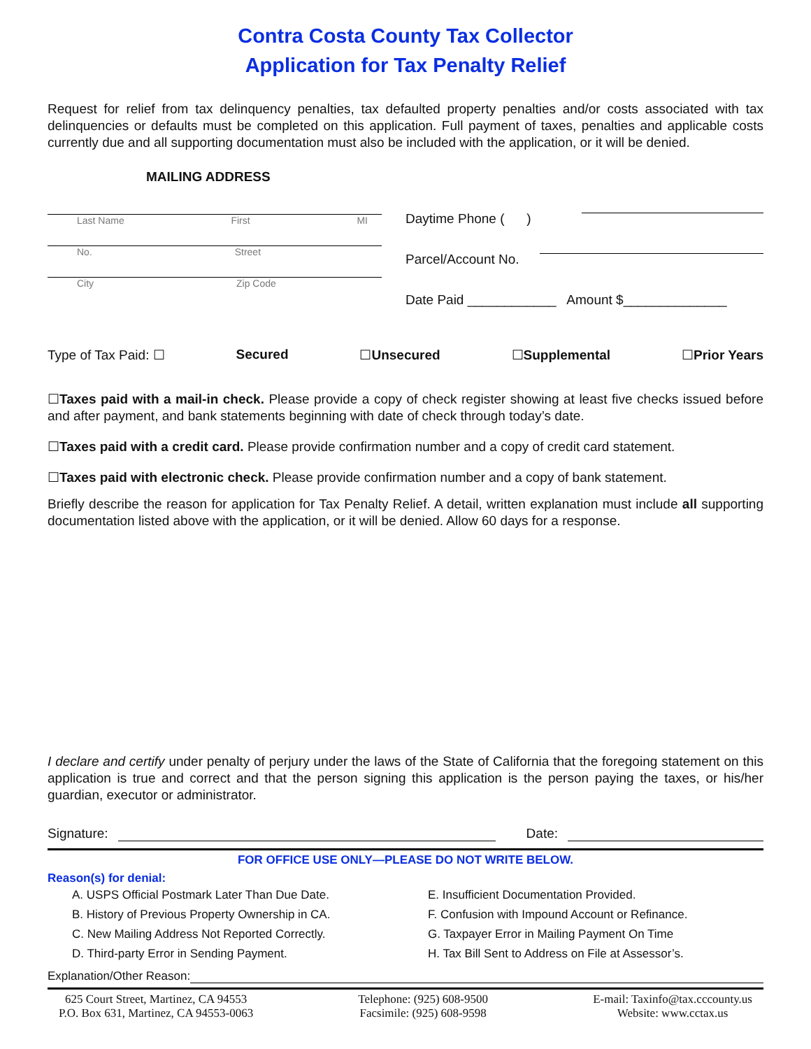Contra Costa County Tax Collector
Application for Tax Penalty Relief
Request for relief from tax delinquency penalties, tax defaulted property penalties and/or costs associated with tax delinquencies or defaults must be completed on this application. Full payment of taxes, penalties and applicable costs currently due and all supporting documentation must also be included with the application, or it will be denied.
MAILING ADDRESS
Last Name First MI
No. Street
City Zip Code
Daytime Phone ( )
Parcel/Account No.
Date Paid ____________ Amount $______________
Type of Tax Paid: ☐ Secured ☐Unsecured ☐Supplemental ☐Prior Years
☐Taxes paid with a mail-in check. Please provide a copy of check register showing at least five checks issued before and after payment, and bank statements beginning with date of check through today’s date.
☐Taxes paid with a credit card. Please provide confirmation number and a copy of credit card statement.
☐Taxes paid with electronic check. Please provide confirmation number and a copy of bank statement.
Briefly describe the reason for application for Tax Penalty Relief. A detail, written explanation must include all supporting documentation listed above with the application, or it will be denied. Allow 60 days for a response.
I declare and certify under penalty of perjury under the laws of the State of California that the foregoing statement on this application is true and correct and that the person signing this application is the person paying the taxes, or his/her guardian, executor or administrator.
Signature: Date:
FOR OFFICE USE ONLY—PLEASE DO NOT WRITE BELOW.
Reason(s) for denial:
A. USPS Official Postmark Later Than Due Date.
B. History of Previous Property Ownership in CA.
C. New Mailing Address Not Reported Correctly.
D. Third-party Error in Sending Payment.
E. Insufficient Documentation Provided.
F. Confusion with Impound Account or Refinance.
G. Taxpayer Error in Mailing Payment On Time
H. Tax Bill Sent to Address on File at Assessor’s.
Explanation/Other Reason:
625 Court Street, Martinez, CA 94553
P.O. Box 631, Martinez, CA 94553-0063
Telephone: (925) 608-9500
Facsimile: (925) 608-9598
E-mail: Taxinfo@tax.cccounty.us
Website: www.cctax.us